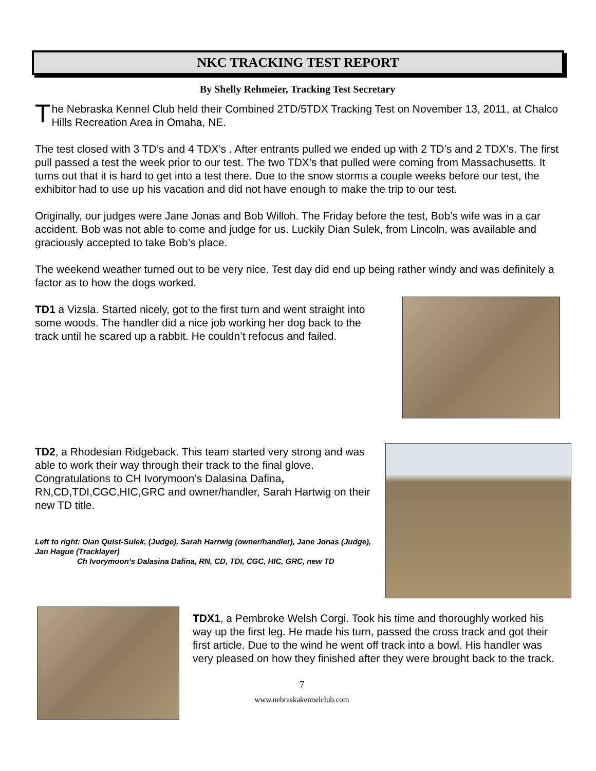NKC TRACKING TEST REPORT
By Shelly Rehmeier, Tracking Test Secretary
The Nebraska Kennel Club held their Combined 2TD/5TDX Tracking Test on November 13, 2011, at Chalco Hills Recreation Area in Omaha, NE.
The test closed with 3 TD’s and 4 TDX’s . After entrants pulled we ended up with 2 TD’s and 2 TDX’s. The first pull passed a test the week prior to our test. The two TDX’s that pulled were coming from Massachusetts. It turns out that it is hard to get into a test there. Due to the snow storms a couple weeks before our test, the exhibitor had to use up his vacation and did not have enough to make the trip to our test.
Originally, our judges were Jane Jonas and Bob Willoh. The Friday before the test, Bob’s wife was in a car accident. Bob was not able to come and judge for us. Luckily Dian Sulek, from Lincoln, was available and graciously accepted to take Bob’s place.
The weekend weather turned out to be very nice. Test day did end up being rather windy and was definitely a factor as to how the dogs worked.
TD1 a Vizsla. Started nicely, got to the first turn and went straight into some woods. The handler did a nice job working her dog back to the track until he scared up a rabbit. He couldn’t refocus and failed.
TD2, a Rhodesian Ridgeback. This team started very strong and was able to work their way through their track to the final glove. Congratulations to CH Ivorymoon’s Dalasina Dafina, RN,CD,TDI,CGC,HIC,GRC and owner/handler, Sarah Hartwig on their new TD title.
Left to right: Dian Quist-Sulek, (Judge), Sarah Harrwig (owner/handler), Jane Jonas (Judge), Jan Hague (Tracklayer)
Ch Ivorymoon’s Dalasina Dafina, RN, CD, TDI, CGC, HIC, GRC, new TD
TDX1, a Pembroke Welsh Corgi. Took his time and thoroughly worked his way up the first leg. He made his turn, passed the cross track and got their first article. Due to the wind he went off track into a bowl. His handler was very pleased on how they finished after they were brought back to the track.
7
www.nebraskakennelclub.com